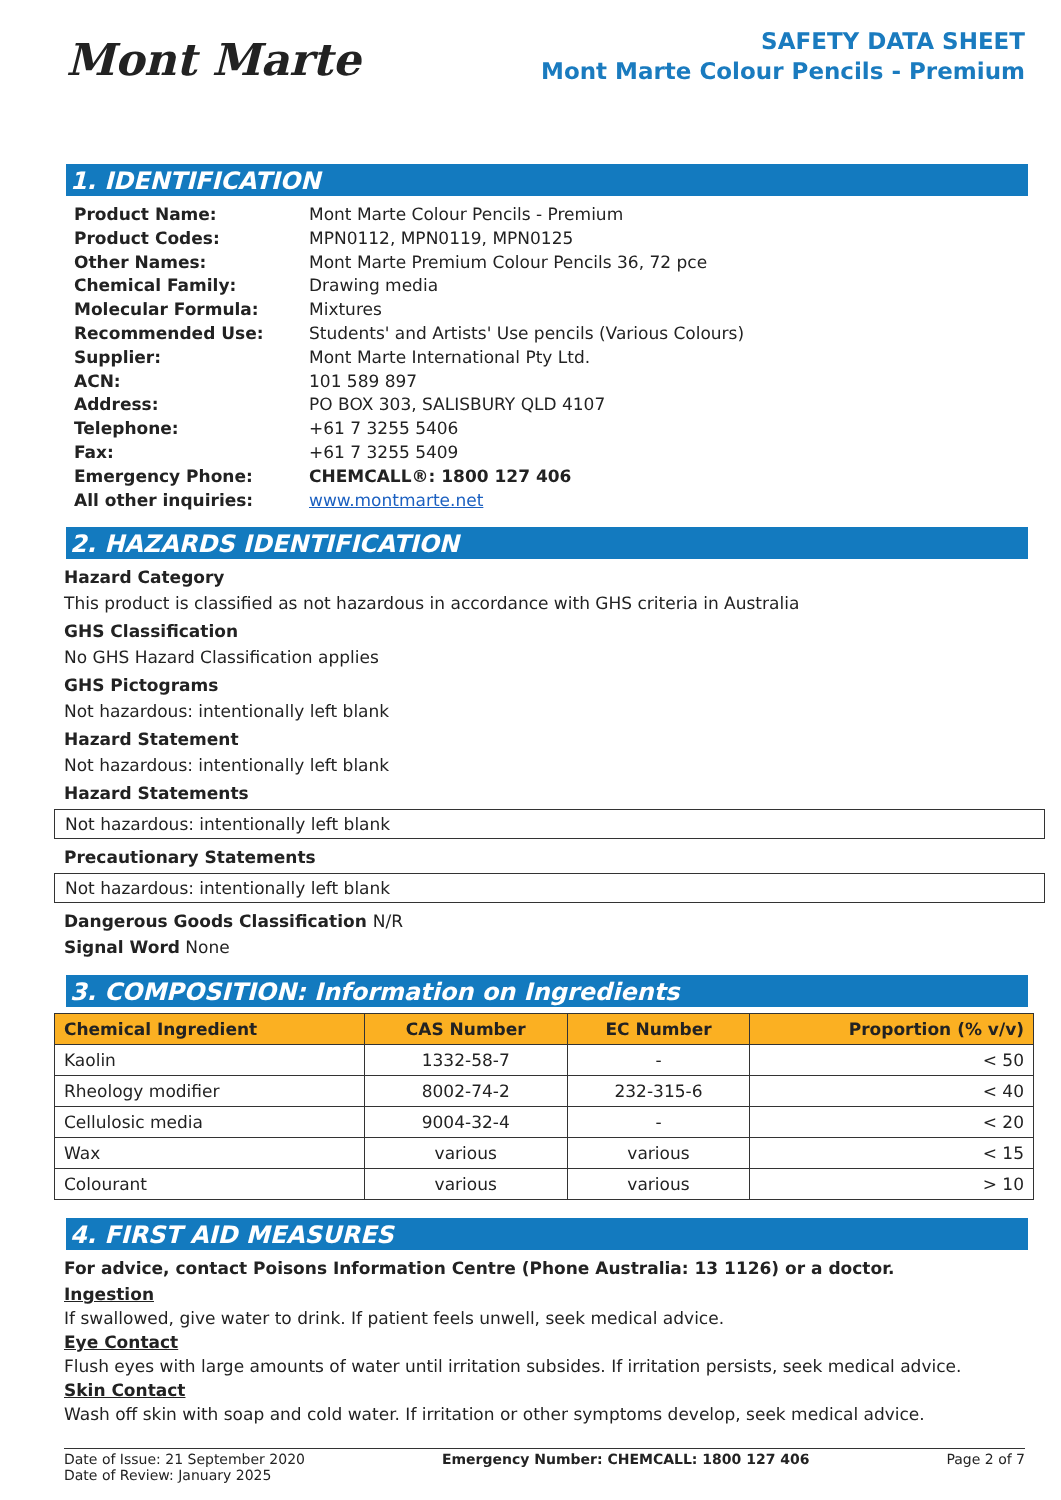Mont Marte
SAFETY DATA SHEET
Mont Marte Colour Pencils - Premium
1. IDENTIFICATION
| Product Name: | Mont Marte Colour Pencils - Premium |
| Product Codes: | MPN0112, MPN0119, MPN0125 |
| Other Names: | Mont Marte Premium Colour Pencils 36, 72 pce |
| Chemical Family: | Drawing media |
| Molecular Formula: | Mixtures |
| Recommended Use: | Students' and Artists' Use pencils (Various Colours) |
| Supplier: | Mont Marte International Pty Ltd. |
| ACN: | 101 589 897 |
| Address: | PO BOX 303, SALISBURY QLD 4107 |
| Telephone: | +61 7 3255 5406 |
| Fax: | +61 7 3255 5409 |
| Emergency Phone: | CHEMCALL®: 1800 127 406 |
| All other inquiries: | www.montmarte.net |
2. HAZARDS IDENTIFICATION
Hazard Category
This product is classified as not hazardous in accordance with GHS criteria in Australia
GHS Classification
No GHS Hazard Classification applies
GHS Pictograms
Not hazardous: intentionally left blank
Hazard Statement
Not hazardous: intentionally left blank
Hazard Statements
Not hazardous: intentionally left blank
Precautionary Statements
Not hazardous: intentionally left blank
Dangerous Goods Classification N/R
Signal Word None
3. COMPOSITION: Information on Ingredients
| Chemical Ingredient | CAS Number | EC Number | Proportion (% v/v) |
| --- | --- | --- | --- |
| Kaolin | 1332-58-7 | - | < 50 |
| Rheology modifier | 8002-74-2 | 232-315-6 | < 40 |
| Cellulosic media | 9004-32-4 | - | < 20 |
| Wax | various | various | < 15 |
| Colourant | various | various | > 10 |
4. FIRST AID MEASURES
For advice, contact Poisons Information Centre (Phone Australia: 13 1126) or a doctor.
Ingestion
If swallowed, give water to drink. If patient feels unwell, seek medical advice.
Eye Contact
Flush eyes with large amounts of water until irritation subsides. If irritation persists, seek medical advice.
Skin Contact
Wash off skin with soap and cold water. If irritation or other symptoms develop, seek medical advice.
Date of Issue: 21 September 2020
Date of Review: January 2025
Emergency Number: CHEMCALL: 1800 127 406
Page 2 of 7